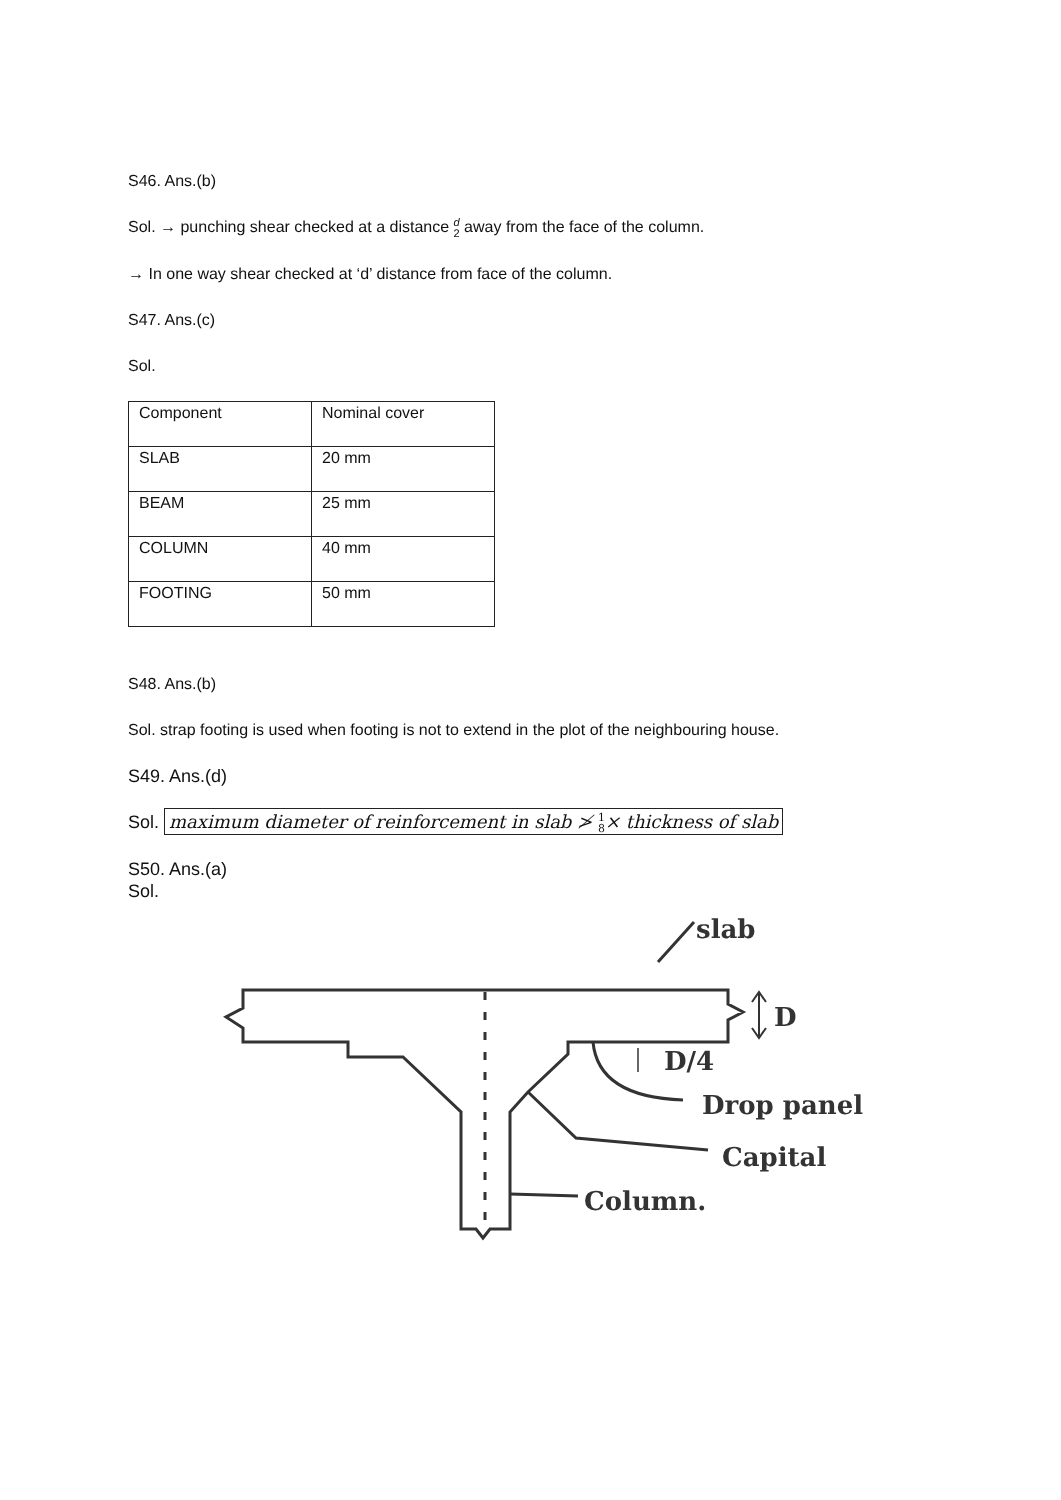S46. Ans.(b)
Sol. → punching shear checked at a distance d
2 away from the face of the column.
→ In one way shear checked at ‘d’ distance from face of the column.
S47. Ans.(c)
Sol.
| Component | Nominal cover |
| SLAB | 20 mm |
| BEAM | 25 mm |
| COLUMN | 40 mm |
| FOOTING | 50 mm |
S48. Ans.(b)
Sol. strap footing is used when footing is not to extend in the plot of the neighbouring house.
S49. Ans.(d)
Sol. maximum diameter of reinforcement in slab ≯ 1
8× thickness of slab
S50. Ans.(a)
Sol.
slab
D
D/4
Drop panel
Capital
Column.